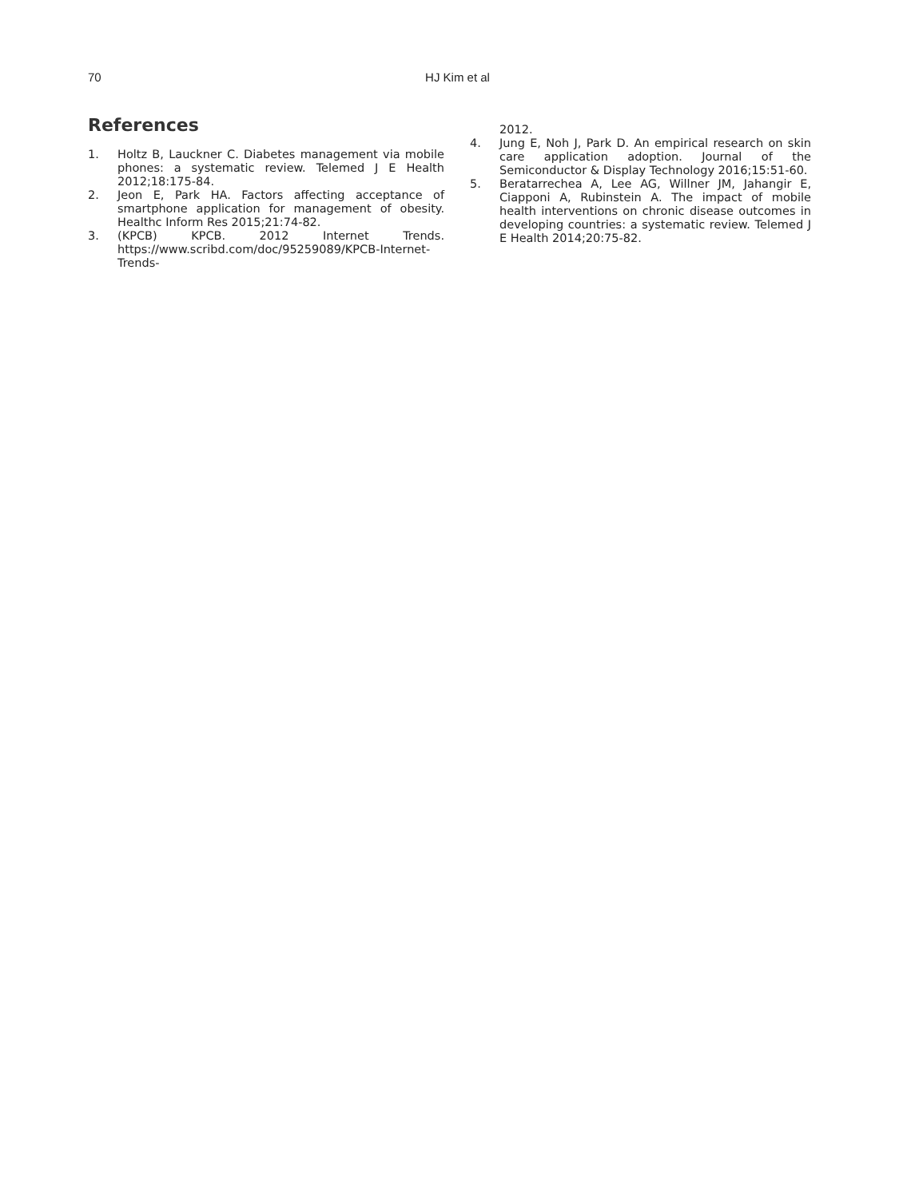70
HJ Kim et al
References
1. Holtz B, Lauckner C. Diabetes management via mobile phones: a systematic review. Telemed J E Health 2012;18:175-84.
2. Jeon E, Park HA. Factors affecting acceptance of smartphone application for management of obesity. Healthc Inform Res 2015;21:74-82.
3. (KPCB) KPCB. 2012 Internet Trends. https://www.scribd.com/doc/95259089/KPCB-Internet-Trends-
2012.
4. Jung E, Noh J, Park D. An empirical research on skin care application adoption. Journal of the Semiconductor & Display Technology 2016;15:51-60.
5. Beratarrechea A, Lee AG, Willner JM, Jahangir E, Ciapponi A, Rubinstein A. The impact of mobile health interventions on chronic disease outcomes in developing countries: a systematic review. Telemed J E Health 2014;20:75-82.